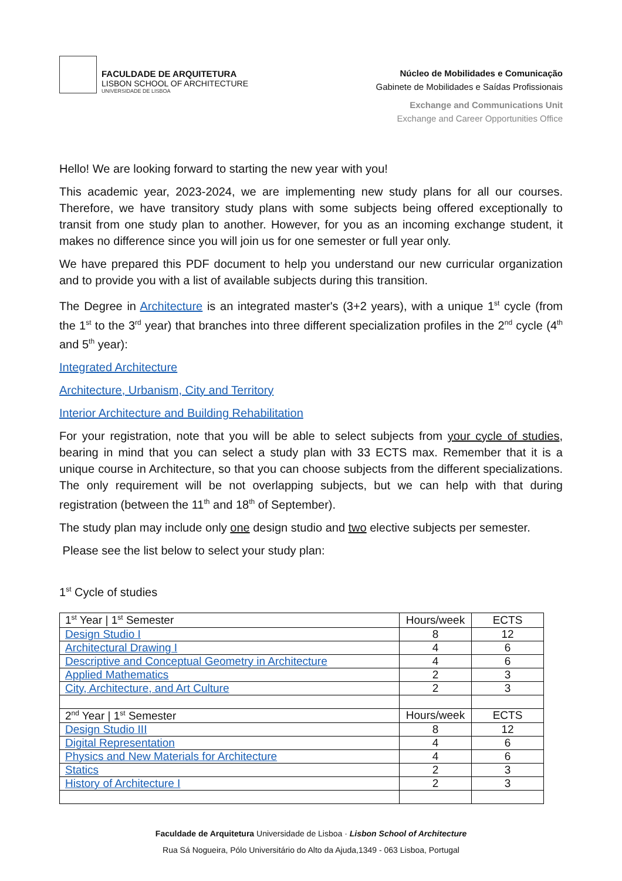FACULDADE DE ARQUITETURA
LISBON SCHOOL OF ARCHITECTURE
UNIVERSIDADE DE LISBOA
Núcleo de Mobilidades e Comunicação
Gabinete de Mobilidades e Saídas Profissionais
Exchange and Communications Unit
Exchange and Career Opportunities Office
Hello! We are looking forward to starting the new year with you!
This academic year, 2023-2024, we are implementing new study plans for all our courses. Therefore, we have transitory study plans with some subjects being offered exceptionally to transit from one study plan to another. However, for you as an incoming exchange student, it makes no difference since you will join us for one semester or full year only.
We have prepared this PDF document to help you understand our new curricular organization and to provide you with a list of available subjects during this transition.
The Degree in Architecture is an integrated master's (3+2 years), with a unique 1<sup>st</sup> cycle (from the 1<sup>st</sup> to the 3<sup>rd</sup> year) that branches into three different specialization profiles in the 2<sup>nd</sup> cycle (4<sup>th</sup> and 5<sup>th</sup> year):
Integrated Architecture
Architecture, Urbanism, City and Territory
Interior Architecture and Building Rehabilitation
For your registration, note that you will be able to select subjects from your cycle of studies, bearing in mind that you can select a study plan with 33 ECTS max. Remember that it is a unique course in Architecture, so that you can choose subjects from the different specializations. The only requirement will be not overlapping subjects, but we can help with that during registration (between the 11<sup>th</sup> and 18<sup>th</sup> of September).
The study plan may include only one design studio and two elective subjects per semester.
Please see the list below to select your study plan:
1<sup>st</sup> Cycle of studies
| 1<sup>st</sup> Year / 1<sup>st</sup> Semester | Hours/week | ECTS |
| --- | --- | --- |
| Design Studio I | 8 | 12 |
| Architectural Drawing I | 4 | 6 |
| Descriptive and Conceptual Geometry in Architecture | 4 | 6 |
| Applied Mathematics | 2 | 3 |
| City, Architecture, and Art Culture | 2 | 3 |
| 2<sup>nd</sup> Year / 1<sup>st</sup> Semester | Hours/week | ECTS |
| Design Studio III | 8 | 12 |
| Digital Representation | 4 | 6 |
| Physics and New Materials for Architecture | 4 | 6 |
| Statics | 2 | 3 |
| History of Architecture I | 2 | 3 |
Faculdade de Arquitetura Universidade de Lisboa · Lisbon School of Architecture
Rua Sá Nogueira, Pólo Universitário do Alto da Ajuda,1349 - 063 Lisboa, Portugal